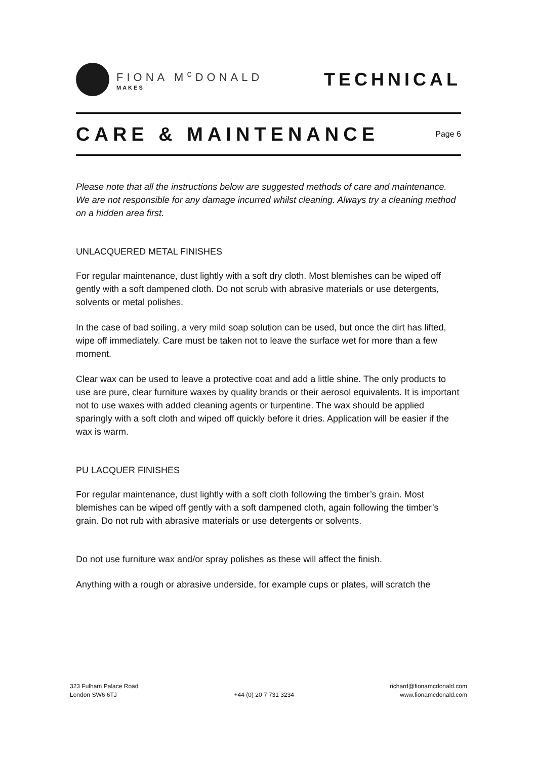FIONA M<sup>c</sup>DONALD
MAKES
TECHNICAL
CARE & MAINTENANCE
Page 6
Please note that all the instructions below are suggested methods of care and maintenance. We are not responsible for any damage incurred whilst cleaning. Always try a cleaning method on a hidden area first.
UNLACQUERED METAL FINISHES
For regular maintenance, dust lightly with a soft dry cloth. Most blemishes can be wiped off gently with a soft dampened cloth. Do not scrub with abrasive materials or use detergents, solvents or metal polishes.
In the case of bad soiling, a very mild soap solution can be used, but once the dirt has lifted, wipe off immediately. Care must be taken not to leave the surface wet for more than a few moment.
Clear wax can be used to leave a protective coat and add a little shine. The only products to use are pure, clear furniture waxes by quality brands or their aerosol equivalents. It is important not to use waxes with added cleaning agents or turpentine. The wax should be applied sparingly with a soft cloth and wiped off quickly before it dries. Application will be easier if the wax is warm.
PU LACQUER FINISHES
For regular maintenance, dust lightly with a soft cloth following the timber’s grain. Most blemishes can be wiped off gently with a soft dampened cloth, again following the timber’s grain. Do not rub with abrasive materials or use detergents or solvents.
Do not use furniture wax and/or spray polishes as these will affect the finish.
Anything with a rough or abrasive underside, for example cups or plates, will scratch the
323 Fulham Palace Road
London SW6 6TJ
+44 (0) 20 7 731 3234 richard@fionamcdonald.com
www.fionamcdonald.com